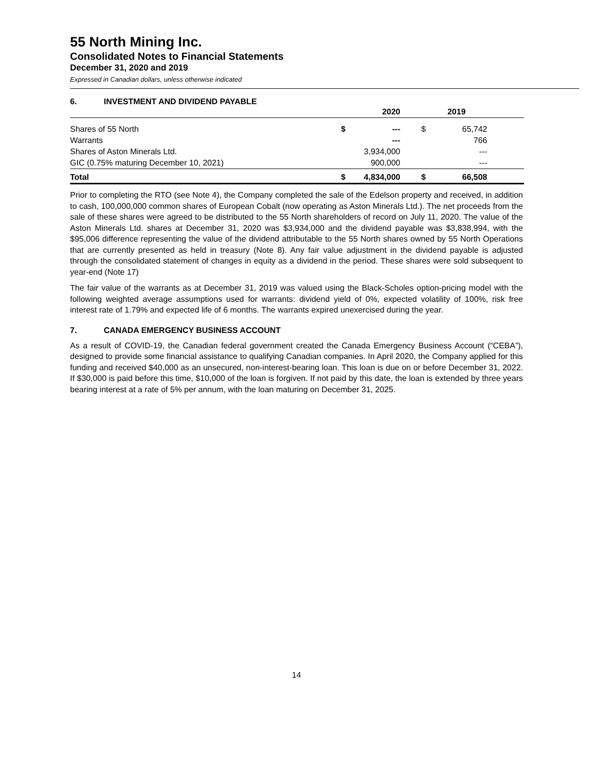55 North Mining Inc.
Consolidated Notes to Financial Statements
December 31, 2020 and 2019
Expressed in Canadian dollars, unless otherwise indicated
6. INVESTMENT AND DIVIDEND PAYABLE
| | | 2020 | | 2019 | |
| --- | --- | --- | --- | --- | --- |
| Shares of 55 North | $ | --- | $ | 65,742 | |
| Warrants | | --- | | 766 | |
| Shares of Aston Minerals Ltd. | | 3,934,000 | | --- | |
| GIC (0.75% maturing December 10, 2021) | | 900,000 | | --- | |
| Total | $ | 4,834,000 | $ | 66,508 | |
Prior to completing the RTO (see Note 4), the Company completed the sale of the Edelson property and received, in addition to cash, 100,000,000 common shares of European Cobalt (now operating as Aston Minerals Ltd.). The net proceeds from the sale of these shares were agreed to be distributed to the 55 North shareholders of record on July 11, 2020. The value of the Aston Minerals Ltd. shares at December 31, 2020 was $3,934,000 and the dividend payable was $3,838,994, with the $95,006 difference representing the value of the dividend attributable to the 55 North shares owned by 55 North Operations that are currently presented as held in treasury (Note 8). Any fair value adjustment in the dividend payable is adjusted through the consolidated statement of changes in equity as a dividend in the period. These shares were sold subsequent to year-end (Note 17)
The fair value of the warrants as at December 31, 2019 was valued using the Black-Scholes option-pricing model with the following weighted average assumptions used for warrants: dividend yield of 0%, expected volatility of 100%, risk free interest rate of 1.79% and expected life of 6 months. The warrants expired unexercised during the year.
7. CANADA EMERGENCY BUSINESS ACCOUNT
As a result of COVID-19, the Canadian federal government created the Canada Emergency Business Account (“CEBA”), designed to provide some financial assistance to qualifying Canadian companies. In April 2020, the Company applied for this funding and received $40,000 as an unsecured, non-interest-bearing loan. This loan is due on or before December 31, 2022. If $30,000 is paid before this time, $10,000 of the loan is forgiven. If not paid by this date, the loan is extended by three years bearing interest at a rate of 5% per annum, with the loan maturing on December 31, 2025.
14